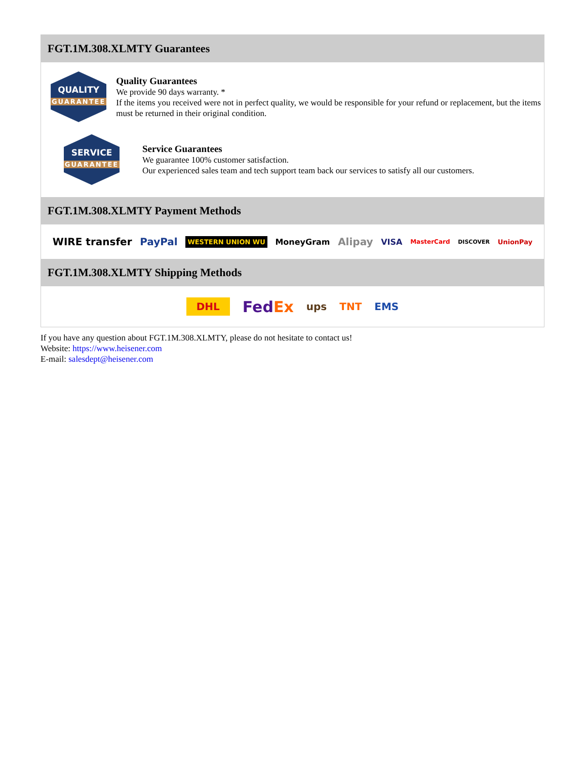FGT.1M.308.XLMTY Guarantees
QUALITY
GUARANTEE
Quality Guarantees
We provide 90 days warranty. *
If the items you received were not in perfect quality, we would be responsible for your refund or replacement, but the items must be returned in their original condition.
SERVICE
GUARANTEE
Service Guarantees
We guarantee 100% customer satisfaction.
Our experienced sales team and tech support team back our services to satisfy all our customers.
FGT.1M.308.XLMTY Payment Methods
WIRE transfer PayPal WESTERN UNION WU MoneyGram Alipay VISA MasterCard DISCOVER UnionPay
FGT.1M.308.XLMTY Shipping Methods
DHL FedEx ups TNT EMS
If you have any question about FGT.1M.308.XLMTY, please do not hesitate to contact us!
Website: https://www.heisener.com
E-mail: salesdept@heisener.com